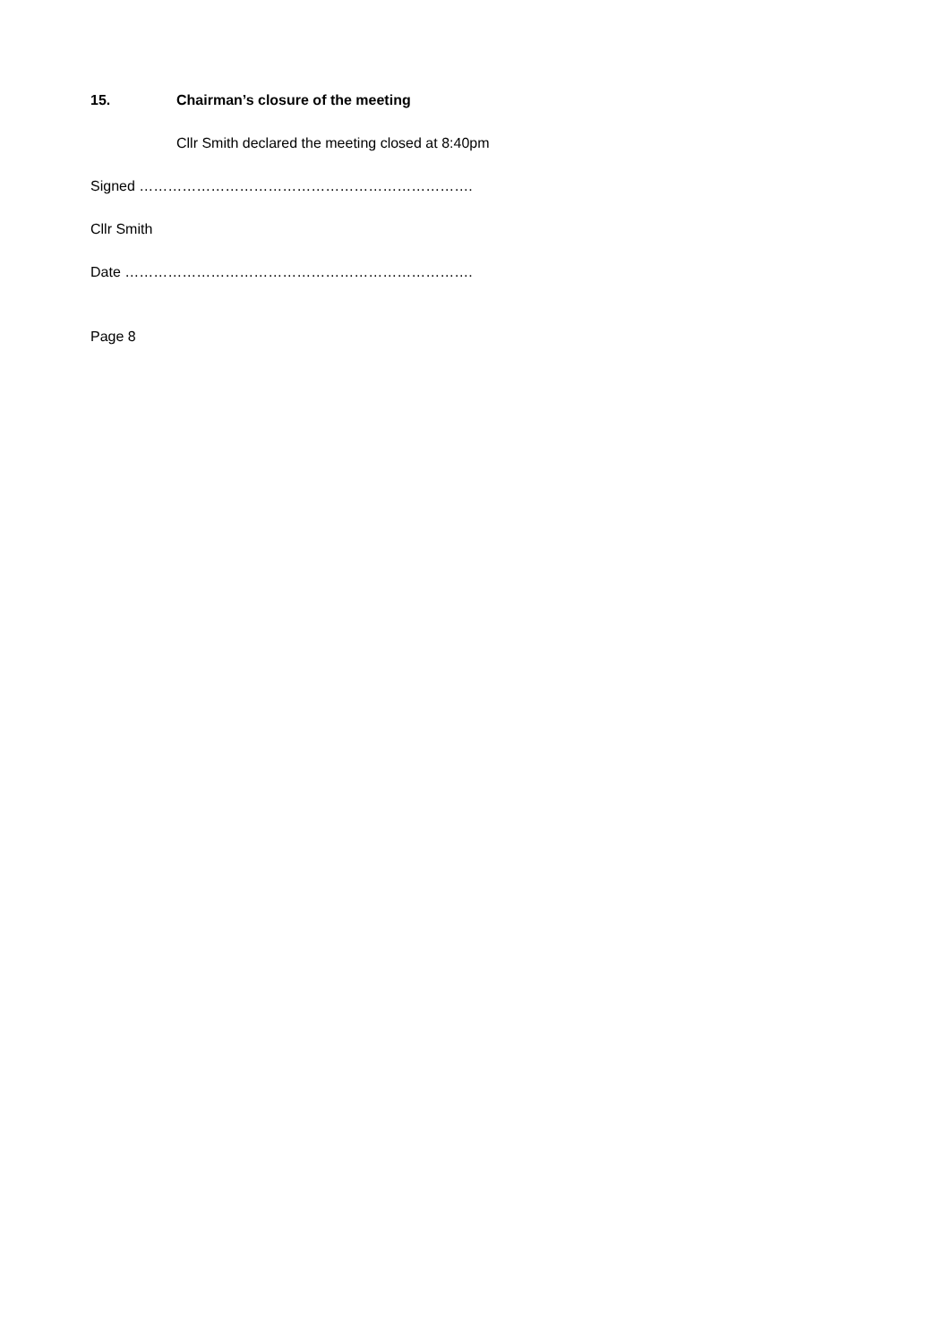15. Chairman’s closure of the meeting
Cllr Smith declared the meeting closed at 8:40pm
Signed …………………………………………………………….
Cllr Smith
Date ……………………………………………………………….
Page 8